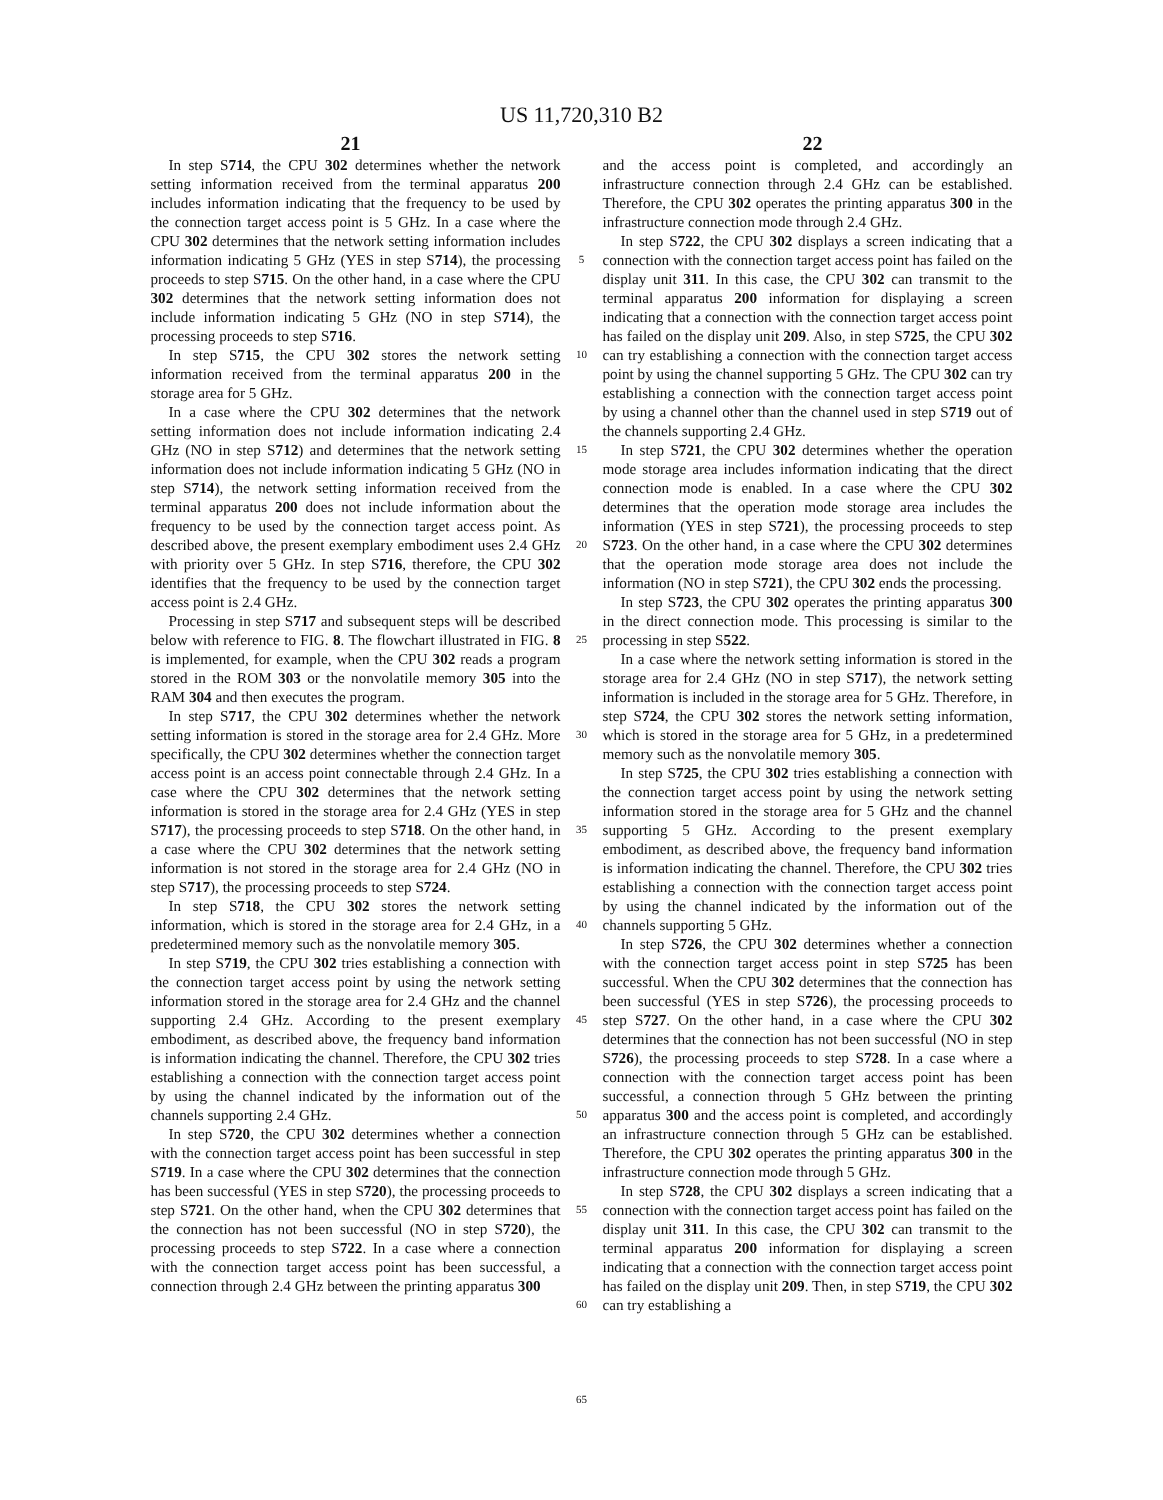US 11,720,310 B2
21 22
In step S714, the CPU 302 determines whether the network setting information received from the terminal apparatus 200 includes information indicating that the frequency to be used by the connection target access point is 5 GHz. In a case where the CPU 302 determines that the network setting information includes information indicating 5 GHz (YES in step S714), the processing proceeds to step S715. On the other hand, in a case where the CPU 302 determines that the network setting information does not include information indicating 5 GHz (NO in step S714), the processing proceeds to step S716.
In step S715, the CPU 302 stores the network setting information received from the terminal apparatus 200 in the storage area for 5 GHz.
In a case where the CPU 302 determines that the network setting information does not include information indicating 2.4 GHz (NO in step S712) and determines that the network setting information does not include information indicating 5 GHz (NO in step S714), the network setting information received from the terminal apparatus 200 does not include information about the frequency to be used by the connection target access point. As described above, the present exemplary embodiment uses 2.4 GHz with priority over 5 GHz. In step S716, therefore, the CPU 302 identifies that the frequency to be used by the connection target access point is 2.4 GHz.
Processing in step S717 and subsequent steps will be described below with reference to FIG. 8. The flowchart illustrated in FIG. 8 is implemented, for example, when the CPU 302 reads a program stored in the ROM 303 or the nonvolatile memory 305 into the RAM 304 and then executes the program.
In step S717, the CPU 302 determines whether the network setting information is stored in the storage area for 2.4 GHz. More specifically, the CPU 302 determines whether the connection target access point is an access point connectable through 2.4 GHz. In a case where the CPU 302 determines that the network setting information is stored in the storage area for 2.4 GHz (YES in step S717), the processing proceeds to step S718. On the other hand, in a case where the CPU 302 determines that the network setting information is not stored in the storage area for 2.4 GHz (NO in step S717), the processing proceeds to step S724.
In step S718, the CPU 302 stores the network setting information, which is stored in the storage area for 2.4 GHz, in a predetermined memory such as the nonvolatile memory 305.
In step S719, the CPU 302 tries establishing a connection with the connection target access point by using the network setting information stored in the storage area for 2.4 GHz and the channel supporting 2.4 GHz. According to the present exemplary embodiment, as described above, the frequency band information is information indicating the channel. Therefore, the CPU 302 tries establishing a connection with the connection target access point by using the channel indicated by the information out of the channels supporting 2.4 GHz.
In step S720, the CPU 302 determines whether a connection with the connection target access point has been successful in step S719. In a case where the CPU 302 determines that the connection has been successful (YES in step S720), the processing proceeds to step S721. On the other hand, when the CPU 302 determines that the connection has not been successful (NO in step S720), the processing proceeds to step S722. In a case where a connection with the connection target access point has been successful, a connection through 2.4 GHz between the printing apparatus 300
5
10
15
20
25
30
35
40
45
50
55
60
65
and the access point is completed, and accordingly an infrastructure connection through 2.4 GHz can be established. Therefore, the CPU 302 operates the printing apparatus 300 in the infrastructure connection mode through 2.4 GHz.
In step S722, the CPU 302 displays a screen indicating that a connection with the connection target access point has failed on the display unit 311. In this case, the CPU 302 can transmit to the terminal apparatus 200 information for displaying a screen indicating that a connection with the connection target access point has failed on the display unit 209. Also, in step S725, the CPU 302 can try establishing a connection with the connection target access point by using the channel supporting 5 GHz. The CPU 302 can try establishing a connection with the connection target access point by using a channel other than the channel used in step S719 out of the channels supporting 2.4 GHz.
In step S721, the CPU 302 determines whether the operation mode storage area includes information indicating that the direct connection mode is enabled. In a case where the CPU 302 determines that the operation mode storage area includes the information (YES in step S721), the processing proceeds to step S723. On the other hand, in a case where the CPU 302 determines that the operation mode storage area does not include the information (NO in step S721), the CPU 302 ends the processing.
In step S723, the CPU 302 operates the printing apparatus 300 in the direct connection mode. This processing is similar to the processing in step S522.
In a case where the network setting information is stored in the storage area for 2.4 GHz (NO in step S717), the network setting information is included in the storage area for 5 GHz. Therefore, in step S724, the CPU 302 stores the network setting information, which is stored in the storage area for 5 GHz, in a predetermined memory such as the nonvolatile memory 305.
In step S725, the CPU 302 tries establishing a connection with the connection target access point by using the network setting information stored in the storage area for 5 GHz and the channel supporting 5 GHz. According to the present exemplary embodiment, as described above, the frequency band information is information indicating the channel. Therefore, the CPU 302 tries establishing a connection with the connection target access point by using the channel indicated by the information out of the channels supporting 5 GHz.
In step S726, the CPU 302 determines whether a connection with the connection target access point in step S725 has been successful. When the CPU 302 determines that the connection has been successful (YES in step S726), the processing proceeds to step S727. On the other hand, in a case where the CPU 302 determines that the connection has not been successful (NO in step S726), the processing proceeds to step S728. In a case where a connection with the connection target access point has been successful, a connection through 5 GHz between the printing apparatus 300 and the access point is completed, and accordingly an infrastructure connection through 5 GHz can be established. Therefore, the CPU 302 operates the printing apparatus 300 in the infrastructure connection mode through 5 GHz.
In step S728, the CPU 302 displays a screen indicating that a connection with the connection target access point has failed on the display unit 311. In this case, the CPU 302 can transmit to the terminal apparatus 200 information for displaying a screen indicating that a connection with the connection target access point has failed on the display unit 209. Then, in step S719, the CPU 302 can try establishing a